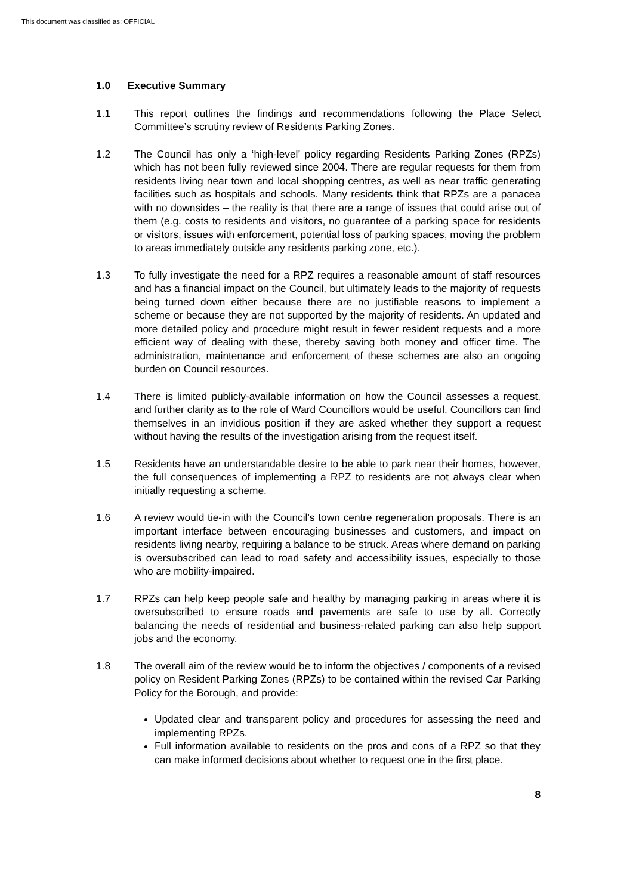This document was classified as: OFFICIAL
1.0 Executive Summary
1.1 This report outlines the findings and recommendations following the Place Select Committee’s scrutiny review of Residents Parking Zones.
1.2 The Council has only a ‘high-level’ policy regarding Residents Parking Zones (RPZs) which has not been fully reviewed since 2004. There are regular requests for them from residents living near town and local shopping centres, as well as near traffic generating facilities such as hospitals and schools. Many residents think that RPZs are a panacea with no downsides – the reality is that there are a range of issues that could arise out of them (e.g. costs to residents and visitors, no guarantee of a parking space for residents or visitors, issues with enforcement, potential loss of parking spaces, moving the problem to areas immediately outside any residents parking zone, etc.).
1.3 To fully investigate the need for a RPZ requires a reasonable amount of staff resources and has a financial impact on the Council, but ultimately leads to the majority of requests being turned down either because there are no justifiable reasons to implement a scheme or because they are not supported by the majority of residents. An updated and more detailed policy and procedure might result in fewer resident requests and a more efficient way of dealing with these, thereby saving both money and officer time. The administration, maintenance and enforcement of these schemes are also an ongoing burden on Council resources.
1.4 There is limited publicly-available information on how the Council assesses a request, and further clarity as to the role of Ward Councillors would be useful. Councillors can find themselves in an invidious position if they are asked whether they support a request without having the results of the investigation arising from the request itself.
1.5 Residents have an understandable desire to be able to park near their homes, however, the full consequences of implementing a RPZ to residents are not always clear when initially requesting a scheme.
1.6 A review would tie-in with the Council’s town centre regeneration proposals. There is an important interface between encouraging businesses and customers, and impact on residents living nearby, requiring a balance to be struck. Areas where demand on parking is oversubscribed can lead to road safety and accessibility issues, especially to those who are mobility-impaired.
1.7 RPZs can help keep people safe and healthy by managing parking in areas where it is oversubscribed to ensure roads and pavements are safe to use by all. Correctly balancing the needs of residential and business-related parking can also help support jobs and the economy.
1.8 The overall aim of the review would be to inform the objectives / components of a revised policy on Resident Parking Zones (RPZs) to be contained within the revised Car Parking Policy for the Borough, and provide:
Updated clear and transparent policy and procedures for assessing the need and implementing RPZs.
Full information available to residents on the pros and cons of a RPZ so that they can make informed decisions about whether to request one in the first place.
8